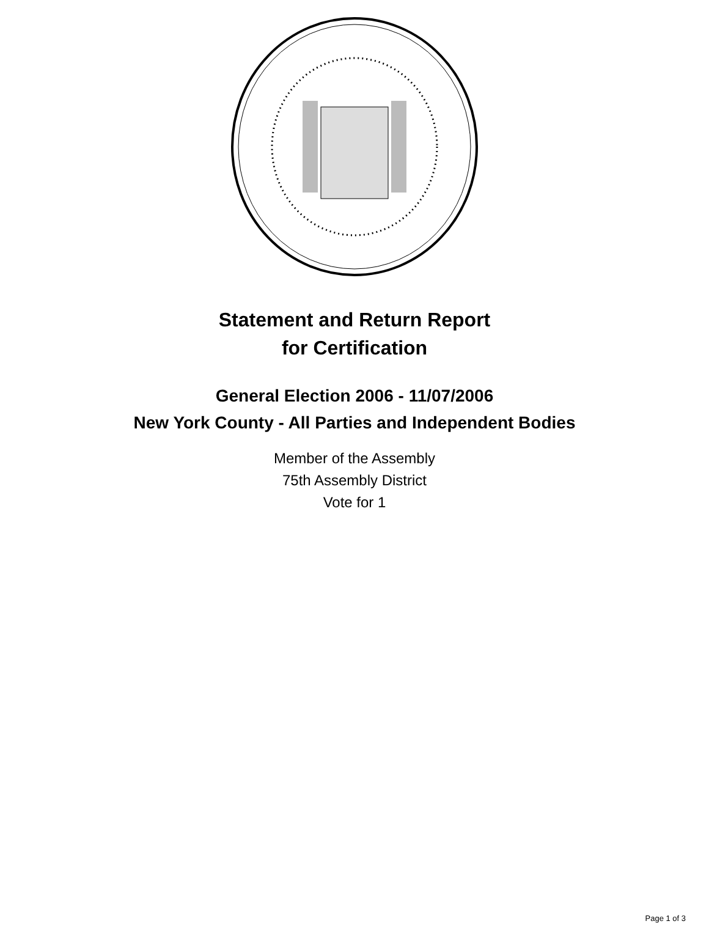Statement and Return Report
for Certification
General Election 2006 - 11/07/2006
New York County - All Parties and Independent Bodies
Member of the Assembly
75th Assembly District
Vote for 1
Page 1 of 3